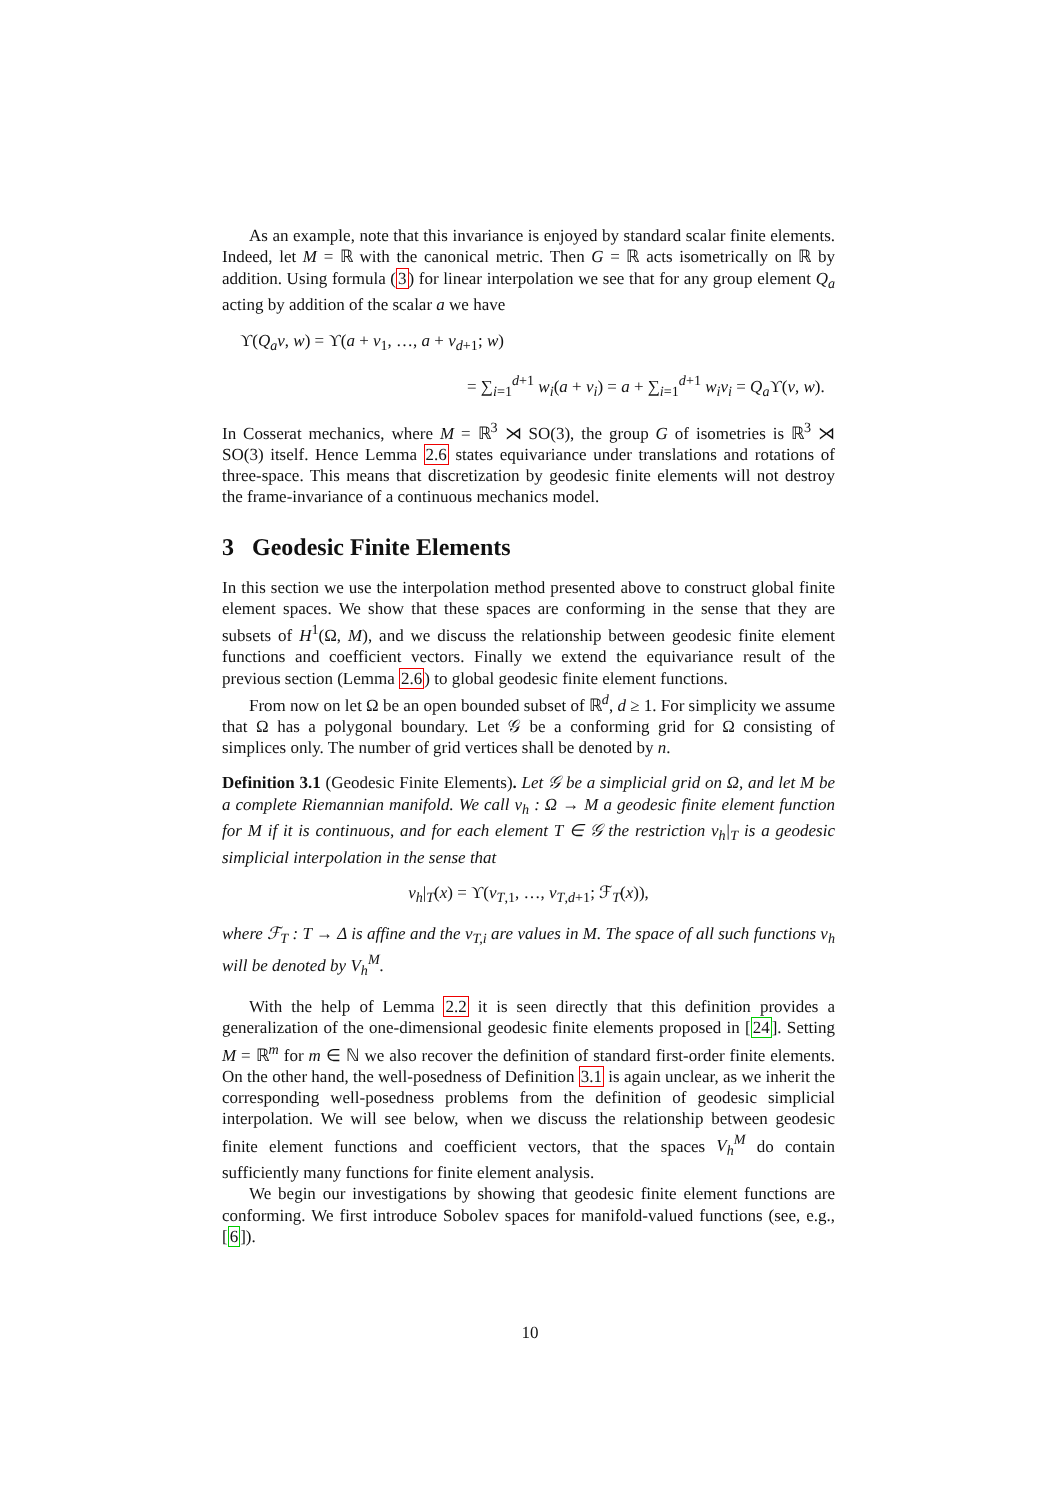As an example, note that this invariance is enjoyed by standard scalar finite elements. Indeed, let M = ℝ with the canonical metric. Then G = ℝ acts isometrically on ℝ by addition. Using formula (3) for linear interpolation we see that for any group element Q<sub>a</sub> acting by addition of the scalar a we have
ϒ(Q<sub>a</sub>v, w) = ϒ(a + v<sub>1</sub>, …, a + v<sub>d+1</sub>; w)
= ∑<sub>i=1</sub><sup>d+1</sup> w<sub>i</sub>(a + v<sub>i</sub>) = a + ∑<sub>i=1</sub><sup>d+1</sup> w<sub>i</sub>v<sub>i</sub> = Q<sub>a</sub> ϒ(v, w).
In Cosserat mechanics, where M = ℝ<sup>3</sup> ⋊ SO(3), the group G of isometries is ℝ<sup>3</sup> ⋊ SO(3) itself. Hence Lemma 2.6 states equivariance under translations and rotations of three-space. This means that discretization by geodesic finite elements will not destroy the frame-invariance of a continuous mechanics model.
3 Geodesic Finite Elements
In this section we use the interpolation method presented above to construct global finite element spaces. We show that these spaces are conforming in the sense that they are subsets of H<sup>1</sup>(Ω, M), and we discuss the relationship between geodesic finite element functions and coefficient vectors. Finally we extend the equivariance result of the previous section (Lemma 2.6) to global geodesic finite element functions.
From now on let Ω be an open bounded subset of ℝ<sup>d</sup>, d ≥ 1. For simplicity we assume that Ω has a polygonal boundary. Let 𝒢 be a conforming grid for Ω consisting of simplices only. The number of grid vertices shall be denoted by n.
Definition 3.1 (Geodesic Finite Elements). Let 𝒢 be a simplicial grid on Ω, and let M be a complete Riemannian manifold. We call v<sub>h</sub> : Ω → M a geodesic finite element function for M if it is continuous, and for each element T ∈ 𝒢 the restriction v<sub>h</sub>|<sub>T</sub> is a geodesic simplicial interpolation in the sense that
v<sub>h</sub>|<sub>T</sub>(x) = ϒ(v<sub>T,1</sub>, …, v<sub>T,d+1</sub>; ℱ<sub>T</sub>(x)),
where ℱ<sub>T</sub> : T → Δ is affine and the v<sub>T,i</sub> are values in M. The space of all such functions v<sub>h</sub> will be denoted by V<sub>h</sub><sup>M</sup>.
With the help of Lemma 2.2 it is seen directly that this definition provides a generalization of the one-dimensional geodesic finite elements proposed in [24]. Setting M = ℝ<sup>m</sup> for m ∈ ℕ we also recover the definition of standard first-order finite elements. On the other hand, the well-posedness of Definition 3.1 is again unclear, as we inherit the corresponding well-posedness problems from the definition of geodesic simplicial interpolation. We will see below, when we discuss the relationship between geodesic finite element functions and coefficient vectors, that the spaces V<sub>h</sub><sup>M</sup> do contain sufficiently many functions for finite element analysis.
We begin our investigations by showing that geodesic finite element functions are conforming. We first introduce Sobolev spaces for manifold-valued functions (see, e.g., [6]).
10